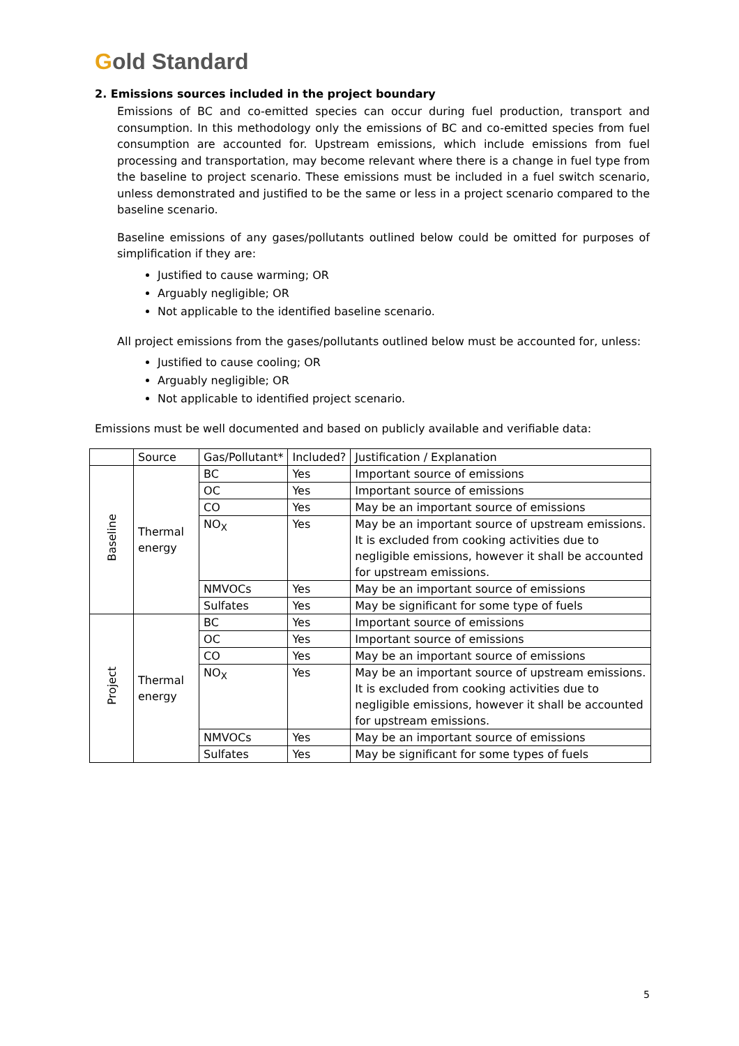Gold Standard
2. Emissions sources included in the project boundary
Emissions of BC and co-emitted species can occur during fuel production, transport and consumption. In this methodology only the emissions of BC and co-emitted species from fuel consumption are accounted for. Upstream emissions, which include emissions from fuel processing and transportation, may become relevant where there is a change in fuel type from the baseline to project scenario. These emissions must be included in a fuel switch scenario, unless demonstrated and justified to be the same or less in a project scenario compared to the baseline scenario.
Baseline emissions of any gases/pollutants outlined below could be omitted for purposes of simplification if they are:
Justified to cause warming; OR
Arguably negligible; OR
Not applicable to the identified baseline scenario.
All project emissions from the gases/pollutants outlined below must be accounted for, unless:
Justified to cause cooling; OR
Arguably negligible; OR
Not applicable to identified project scenario.
Emissions must be well documented and based on publicly available and verifiable data:
| | Source | Gas/Pollutant* | Included? | Justification / Explanation |
| --- | --- | --- | --- | --- |
| Baseline | Thermal energy | BC | Yes | Important source of emissions |
| | | OC | Yes | Important source of emissions |
| | | CO | Yes | May be an important source of emissions |
| | | NO<sub>X</sub> | Yes | May be an important source of upstream emissions. It is excluded from cooking activities due to negligible emissions, however it shall be accounted for upstream emissions. |
| | | NMVOCs | Yes | May be an important source of emissions |
| | | Sulfates | Yes | May be significant for some type of fuels |
| Project | Thermal energy | BC | Yes | Important source of emissions |
| | | OC | Yes | Important source of emissions |
| | | CO | Yes | May be an important source of emissions |
| | | NO<sub>X</sub> | Yes | May be an important source of upstream emissions. It is excluded from cooking activities due to negligible emissions, however it shall be accounted for upstream emissions. |
| | | NMVOCs | Yes | May be an important source of emissions |
| | | Sulfates | Yes | May be significant for some types of fuels |
5